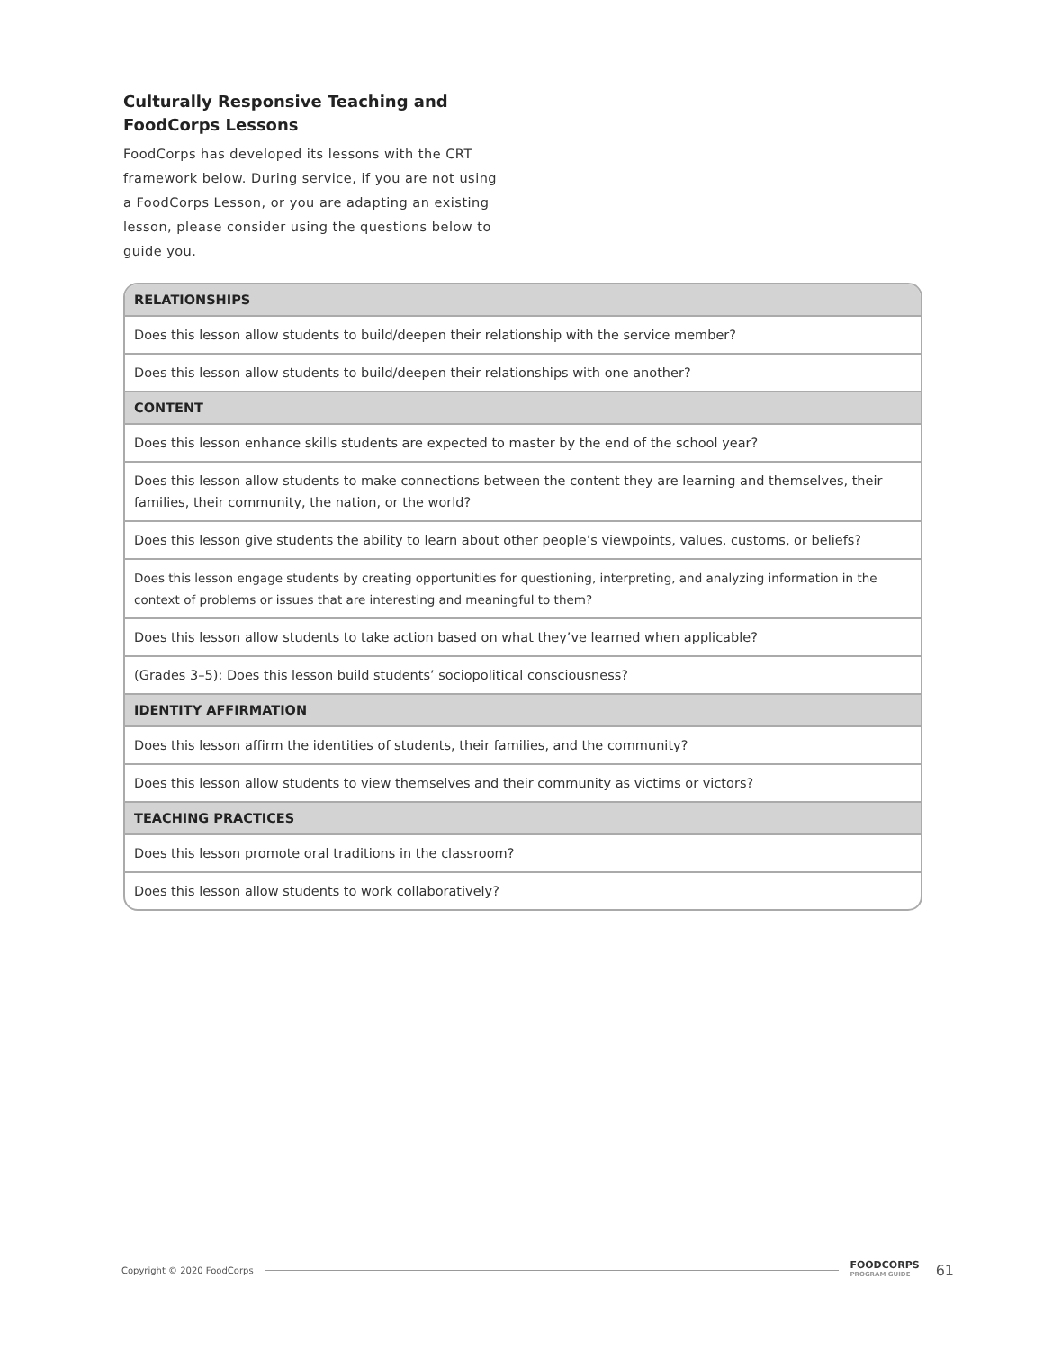Culturally Responsive Teaching and
FoodCorps Lessons
FoodCorps has developed its lessons with the CRT framework below. During service, if you are not using a FoodCorps Lesson, or you are adapting an existing lesson, please consider using the questions below to guide you.
| RELATIONSHIPS |
| --- |
| Does this lesson allow students to build/deepen their relationship with the service member? |
| Does this lesson allow students to build/deepen their relationships with one another? |
| CONTENT |
| Does this lesson enhance skills students are expected to master by the end of the school year? |
| Does this lesson allow students to make connections between the content they are learning and themselves, their families, their community, the nation, or the world? |
| Does this lesson give students the ability to learn about other people’s viewpoints, values, customs, or beliefs? |
| Does this lesson engage students by creating opportunities for questioning, interpreting, and analyzing information in the context of problems or issues that are interesting and meaningful to them? |
| Does this lesson allow students to take action based on what they’ve learned when applicable? |
| (Grades 3–5): Does this lesson build students’ sociopolitical consciousness? |
| IDENTITY AFFIRMATION |
| Does this lesson affirm the identities of students, their families, and the community? |
| Does this lesson allow students to view themselves and their community as victims or victors? |
| TEACHING PRACTICES |
| Does this lesson promote oral traditions in the classroom? |
| Does this lesson allow students to work collaboratively? |
Copyright © 2020 FoodCorps FOODCORPS
PROGRAM GUIDE 61